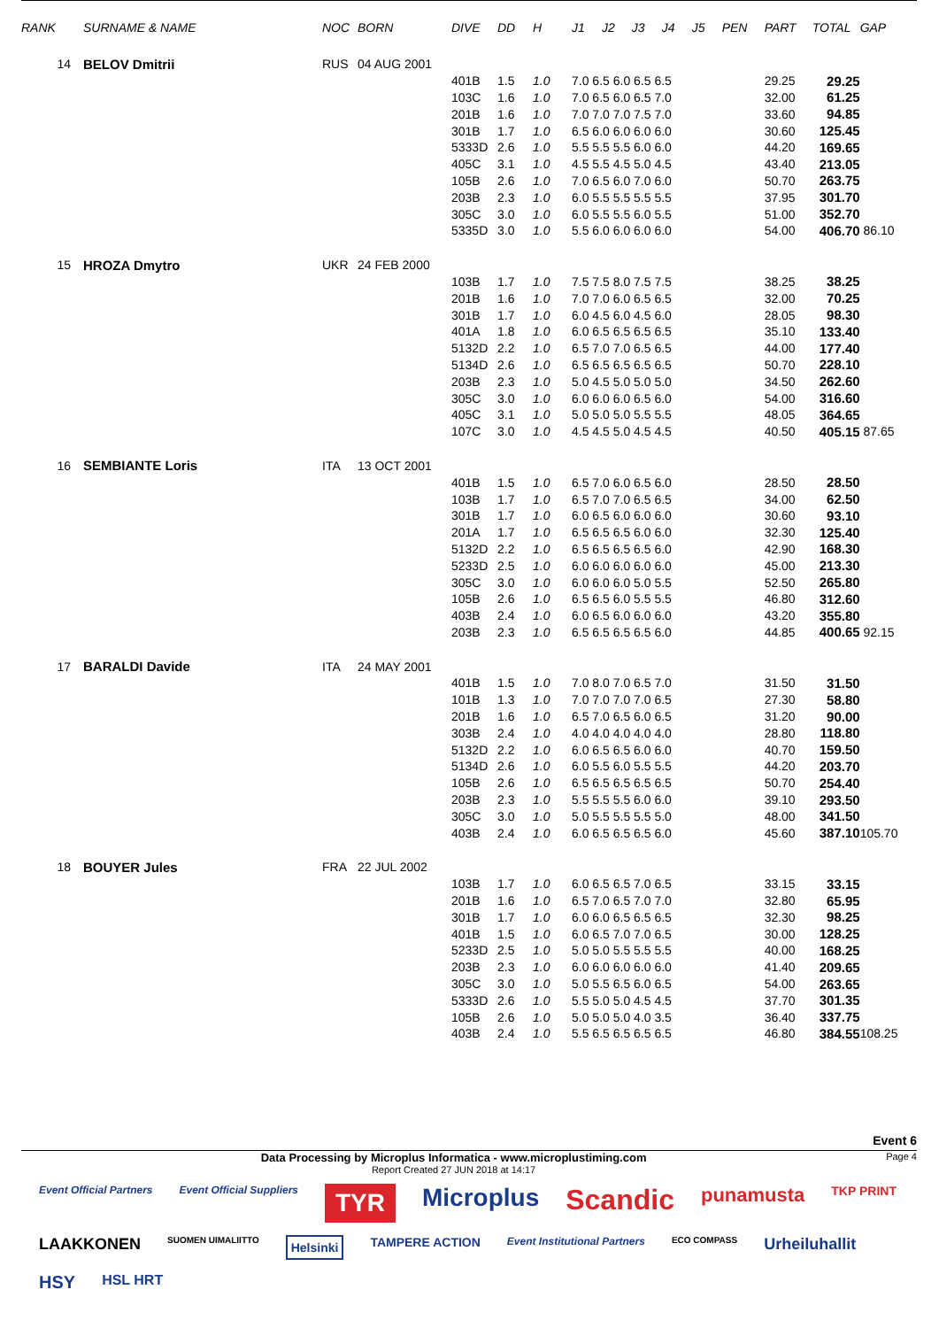| RANK | SURNAME & NAME | NOC | BORN | DIVE | DD | H | J1 | J2 | J3 | J4 | J5 | PEN | PART | TOTAL | GAP |
| --- | --- | --- | --- | --- | --- | --- | --- | --- | --- | --- | --- | --- | --- | --- | --- |
| 14 | BELOV Dmitrii | RUS | 04 AUG 2001 | | | | | | | | | | | | |
| | | | | 401B | 1.5 | 1.0 | 7.0 6.5 6.0 6.5 6.5 | | | | | | 29.25 | 29.25 | |
| | | | | 103C | 1.6 | 1.0 | 7.0 6.5 6.0 6.5 7.0 | | | | | | 32.00 | 61.25 | |
| | | | | 201B | 1.6 | 1.0 | 7.0 7.0 7.0 7.5 7.0 | | | | | | 33.60 | 94.85 | |
| | | | | 301B | 1.7 | 1.0 | 6.5 6.0 6.0 6.0 6.0 | | | | | | 30.60 | 125.45 | |
| | | | | 5333D | 2.6 | 1.0 | 5.5 5.5 5.5 6.0 6.0 | | | | | | 44.20 | 169.65 | |
| | | | | 405C | 3.1 | 1.0 | 4.5 5.5 4.5 5.0 4.5 | | | | | | 43.40 | 213.05 | |
| | | | | 105B | 2.6 | 1.0 | 7.0 6.5 6.0 7.0 6.0 | | | | | | 50.70 | 263.75 | |
| | | | | 203B | 2.3 | 1.0 | 6.0 5.5 5.5 5.5 5.5 | | | | | | 37.95 | 301.70 | |
| | | | | 305C | 3.0 | 1.0 | 6.0 5.5 5.5 6.0 5.5 | | | | | | 51.00 | 352.70 | |
| | | | | 5335D | 3.0 | 1.0 | 5.5 6.0 6.0 6.0 6.0 | | | | | | 54.00 | 406.70 | 86.10 |
| 15 | HROZA Dmytro | UKR | 24 FEB 2000 | | | | | | | | | | | | |
| | | | | 103B | 1.7 | 1.0 | 7.5 7.5 8.0 7.5 7.5 | | | | | | 38.25 | 38.25 | |
| | | | | 201B | 1.6 | 1.0 | 7.0 7.0 6.0 6.5 6.5 | | | | | | 32.00 | 70.25 | |
| | | | | 301B | 1.7 | 1.0 | 6.0 4.5 6.0 4.5 6.0 | | | | | | 28.05 | 98.30 | |
| | | | | 401A | 1.8 | 1.0 | 6.0 6.5 6.5 6.5 6.5 | | | | | | 35.10 | 133.40 | |
| | | | | 5132D | 2.2 | 1.0 | 6.5 7.0 7.0 6.5 6.5 | | | | | | 44.00 | 177.40 | |
| | | | | 5134D | 2.6 | 1.0 | 6.5 6.5 6.5 6.5 6.5 | | | | | | 50.70 | 228.10 | |
| | | | | 203B | 2.3 | 1.0 | 5.0 4.5 5.0 5.0 5.0 | | | | | | 34.50 | 262.60 | |
| | | | | 305C | 3.0 | 1.0 | 6.0 6.0 6.0 6.5 6.0 | | | | | | 54.00 | 316.60 | |
| | | | | 405C | 3.1 | 1.0 | 5.0 5.0 5.0 5.5 5.5 | | | | | | 48.05 | 364.65 | |
| | | | | 107C | 3.0 | 1.0 | 4.5 4.5 5.0 4.5 4.5 | | | | | | 40.50 | 405.15 | 87.65 |
| 16 | SEMBIANTE Loris | ITA | 13 OCT 2001 | | | | | | | | | | | | |
| | | | | 401B | 1.5 | 1.0 | 6.5 7.0 6.0 6.5 6.0 | | | | | | 28.50 | 28.50 | |
| | | | | 103B | 1.7 | 1.0 | 6.5 7.0 7.0 6.5 6.5 | | | | | | 34.00 | 62.50 | |
| | | | | 301B | 1.7 | 1.0 | 6.0 6.5 6.0 6.0 6.0 | | | | | | 30.60 | 93.10 | |
| | | | | 201A | 1.7 | 1.0 | 6.5 6.5 6.5 6.0 6.0 | | | | | | 32.30 | 125.40 | |
| | | | | 5132D | 2.2 | 1.0 | 6.5 6.5 6.5 6.5 6.0 | | | | | | 42.90 | 168.30 | |
| | | | | 5233D | 2.5 | 1.0 | 6.0 6.0 6.0 6.0 6.0 | | | | | | 45.00 | 213.30 | |
| | | | | 305C | 3.0 | 1.0 | 6.0 6.0 6.0 5.0 5.5 | | | | | | 52.50 | 265.80 | |
| | | | | 105B | 2.6 | 1.0 | 6.5 6.5 6.0 5.5 5.5 | | | | | | 46.80 | 312.60 | |
| | | | | 403B | 2.4 | 1.0 | 6.0 6.5 6.0 6.0 6.0 | | | | | | 43.20 | 355.80 | |
| | | | | 203B | 2.3 | 1.0 | 6.5 6.5 6.5 6.5 6.0 | | | | | | 44.85 | 400.65 | 92.15 |
| 17 | BARALDI Davide | ITA | 24 MAY 2001 | | | | | | | | | | | | |
| | | | | 401B | 1.5 | 1.0 | 7.0 8.0 7.0 6.5 7.0 | | | | | | 31.50 | 31.50 | |
| | | | | 101B | 1.3 | 1.0 | 7.0 7.0 7.0 7.0 6.5 | | | | | | 27.30 | 58.80 | |
| | | | | 201B | 1.6 | 1.0 | 6.5 7.0 6.5 6.0 6.5 | | | | | | 31.20 | 90.00 | |
| | | | | 303B | 2.4 | 1.0 | 4.0 4.0 4.0 4.0 4.0 | | | | | | 28.80 | 118.80 | |
| | | | | 5132D | 2.2 | 1.0 | 6.0 6.5 6.5 6.0 6.0 | | | | | | 40.70 | 159.50 | |
| | | | | 5134D | 2.6 | 1.0 | 6.0 5.5 6.0 5.5 5.5 | | | | | | 44.20 | 203.70 | |
| | | | | 105B | 2.6 | 1.0 | 6.5 6.5 6.5 6.5 6.5 | | | | | | 50.70 | 254.40 | |
| | | | | 203B | 2.3 | 1.0 | 5.5 5.5 5.5 6.0 6.0 | | | | | | 39.10 | 293.50 | |
| | | | | 305C | 3.0 | 1.0 | 5.0 5.5 5.5 5.5 5.0 | | | | | | 48.00 | 341.50 | |
| | | | | 403B | 2.4 | 1.0 | 6.0 6.5 6.5 6.5 6.0 | | | | | | 45.60 | 387.10 | 105.70 |
| 18 | BOUYER Jules | FRA | 22 JUL 2002 | | | | | | | | | | | | |
| | | | | 103B | 1.7 | 1.0 | 6.0 6.5 6.5 7.0 6.5 | | | | | | 33.15 | 33.15 | |
| | | | | 201B | 1.6 | 1.0 | 6.5 7.0 6.5 7.0 7.0 | | | | | | 32.80 | 65.95 | |
| | | | | 301B | 1.7 | 1.0 | 6.0 6.0 6.5 6.5 6.5 | | | | | | 32.30 | 98.25 | |
| | | | | 401B | 1.5 | 1.0 | 6.0 6.5 7.0 7.0 6.5 | | | | | | 30.00 | 128.25 | |
| | | | | 5233D | 2.5 | 1.0 | 5.0 5.0 5.5 5.5 5.5 | | | | | | 40.00 | 168.25 | |
| | | | | 203B | 2.3 | 1.0 | 6.0 6.0 6.0 6.0 6.0 | | | | | | 41.40 | 209.65 | |
| | | | | 305C | 3.0 | 1.0 | 5.0 5.5 6.5 6.0 6.5 | | | | | | 54.00 | 263.65 | |
| | | | | 5333D | 2.6 | 1.0 | 5.5 5.0 5.0 4.5 4.5 | | | | | | 37.70 | 301.35 | |
| | | | | 105B | 2.6 | 1.0 | 5.0 5.0 5.0 4.0 3.5 | | | | | | 36.40 | 337.75 | |
| | | | | 403B | 2.4 | 1.0 | 5.5 6.5 6.5 6.5 6.5 | | | | | | 46.80 | 384.55 | 108.25 |
Event 6
Data Processing by Microplus Informatica - www.microplustiming.com
Report Created 27 JUN 2018 at 14:17
Page 4
Event Official Partners Event Official Suppliers TYR Microplus Scandic punamusta TKP PRINT LAAKKONEN SUOMEN UIMALIITTO Helsinki TAMPERE ACTION Event Institutional Partners ECO COMPASS Urheiluhallit HSY HSL HRT